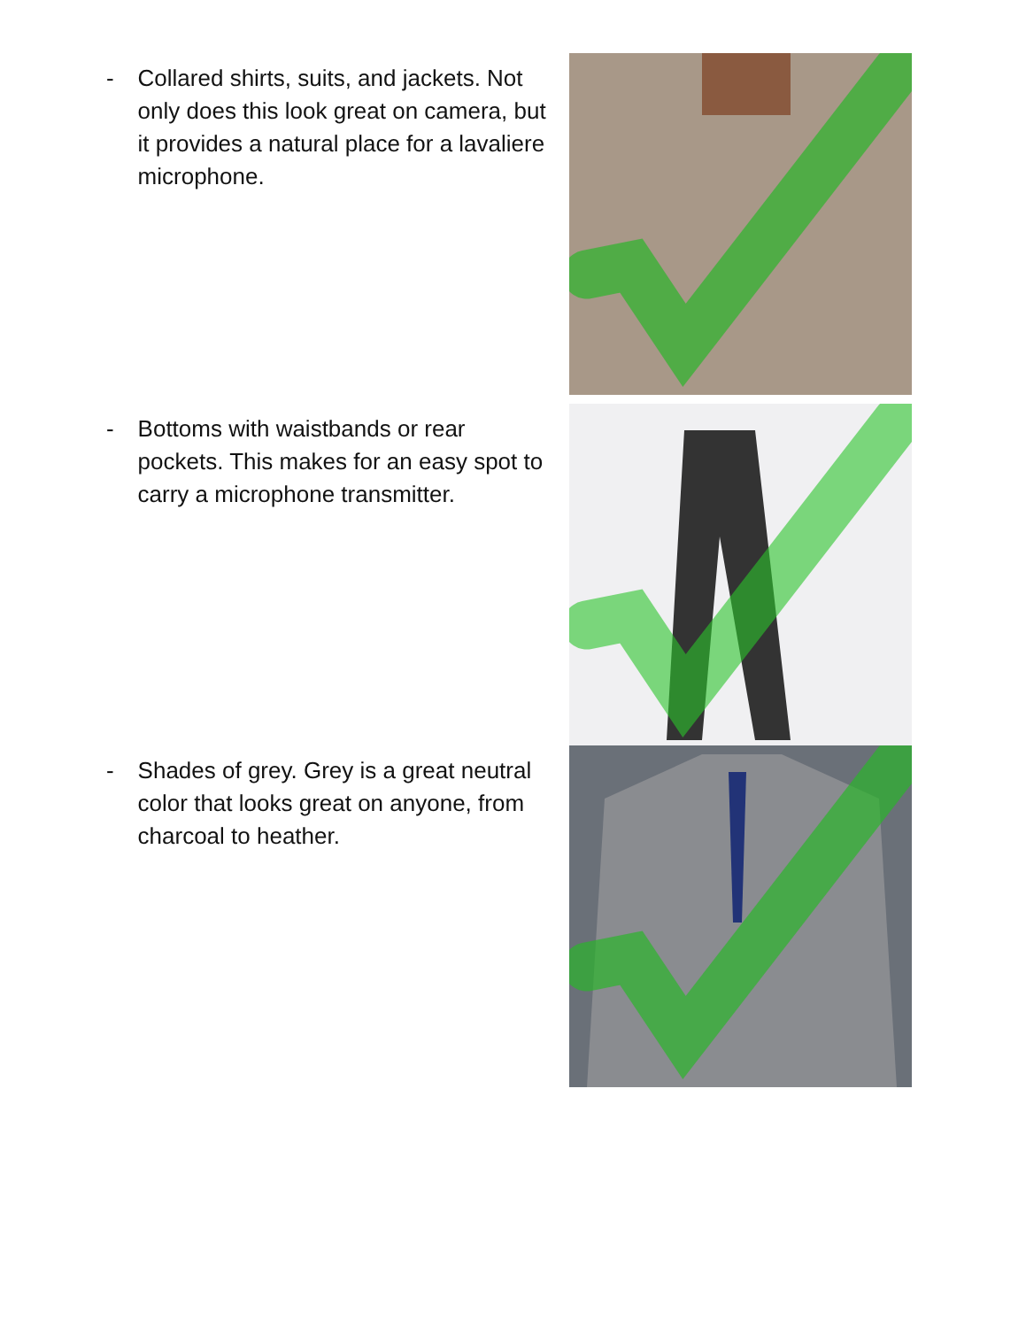- Collared shirts, suits, and jackets. Not only does this look great on camera, but it provides a natural place for a lavaliere microphone.
- Bottoms with waistbands or rear pockets. This makes for an easy spot to carry a microphone transmitter.
- Shades of grey. Grey is a great neutral color that looks great on anyone, from charcoal to heather.